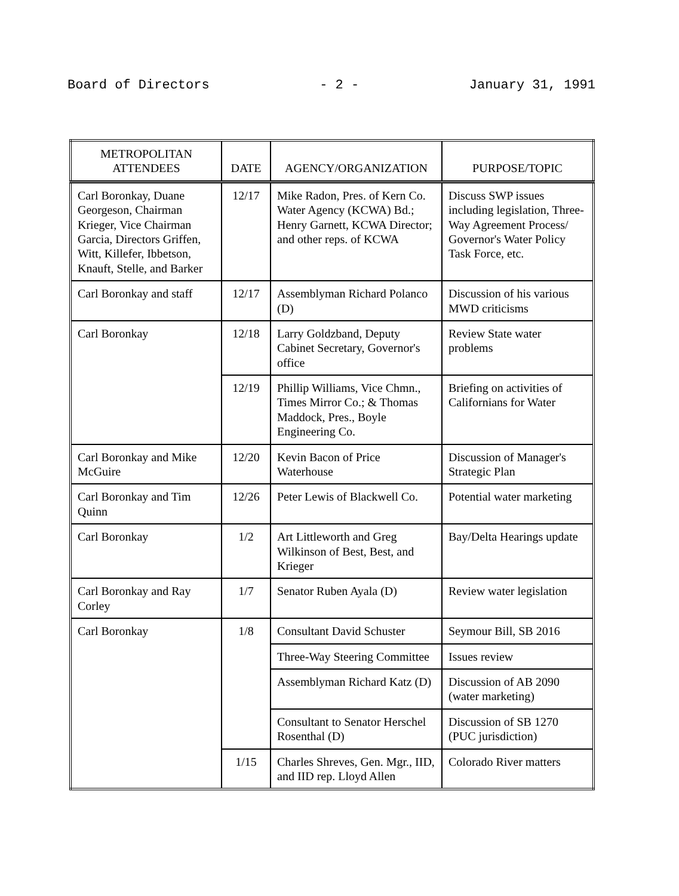Board of Directors - 2 - January 31, 1991
| METROPOLITAN ATTENDEES | DATE | AGENCY/ORGANIZATION | PURPOSE/TOPIC |
| --- | --- | --- | --- |
| Carl Boronkay, Duane Georgeson, Chairman Krieger, Vice Chairman Garcia, Directors Griffen, Witt, Killefer, Ibbetson, Knauft, Stelle, and Barker | 12/17 | Mike Radon, Pres. of Kern Co. Water Agency (KCWA) Bd.; Henry Garnett, KCWA Director; and other reps. of KCWA | Discuss SWP issues including legislation, Three-Way Agreement Process/ Governor's Water Policy Task Force, etc. |
| Carl Boronkay and staff | 12/17 | Assemblyman Richard Polanco (D) | Discussion of his various MWD criticisms |
| Carl Boronkay | 12/18 | Larry Goldzband, Deputy Cabinet Secretary, Governor's office | Review State water problems |
| | 12/19 | Phillip Williams, Vice Chmn., Times Mirror Co.; & Thomas Maddock, Pres., Boyle Engineering Co. | Briefing on activities of Californians for Water |
| Carl Boronkay and Mike McGuire | 12/20 | Kevin Bacon of Price Waterhouse | Discussion of Manager's Strategic Plan |
| Carl Boronkay and Tim Quinn | 12/26 | Peter Lewis of Blackwell Co. | Potential water marketing |
| Carl Boronkay | 1/2 | Art Littleworth and Greg Wilkinson of Best, Best, and Krieger | Bay/Delta Hearings update |
| Carl Boronkay and Ray Corley | 1/7 | Senator Ruben Ayala (D) | Review water legislation |
| Carl Boronkay | 1/8 | Consultant David Schuster | Seymour Bill, SB 2016 |
| | | Three-Way Steering Committee | Issues review |
| | | Assemblyman Richard Katz (D) | Discussion of AB 2090 (water marketing) |
| | | Consultant to Senator Herschel Rosenthal (D) | Discussion of SB 1270 (PUC jurisdiction) |
| | 1/15 | Charles Shreves, Gen. Mgr., IID, and IID rep. Lloyd Allen | Colorado River matters |